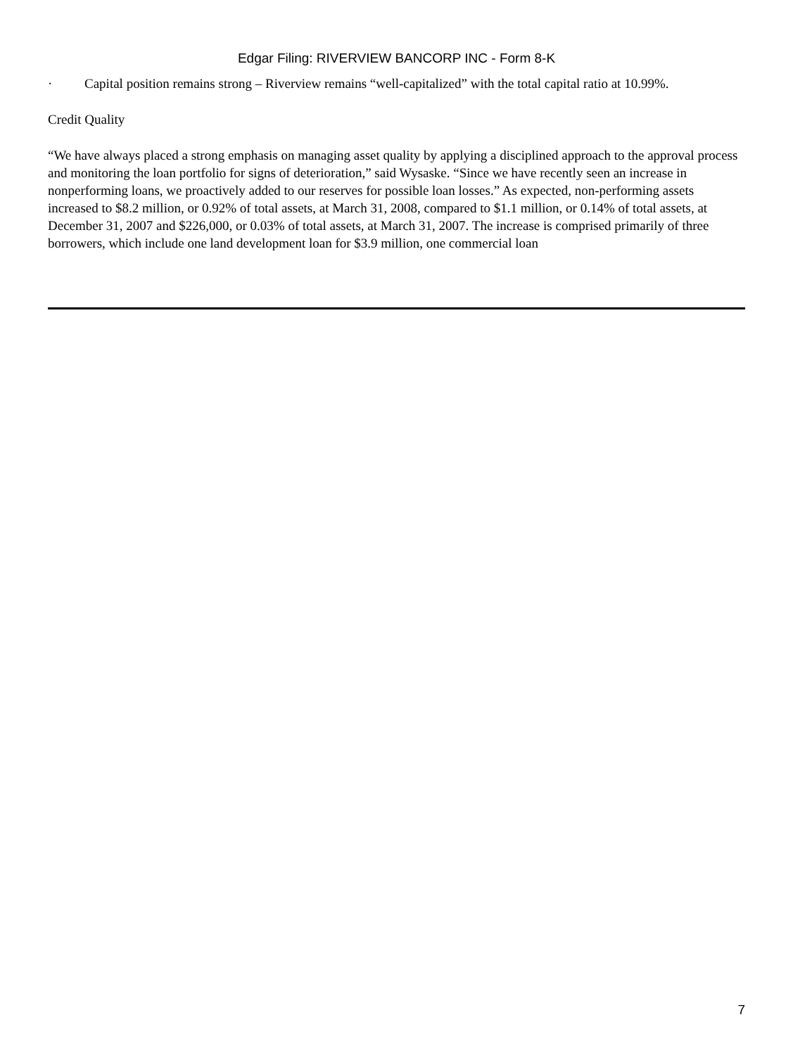Edgar Filing: RIVERVIEW BANCORP INC - Form 8-K
· Capital position remains strong – Riverview remains “well-capitalized” with the total capital ratio at 10.99%.
Credit Quality
“We have always placed a strong emphasis on managing asset quality by applying a disciplined approach to the approval process and monitoring the loan portfolio for signs of deterioration,” said Wysaske. “Since we have recently seen an increase in nonperforming loans, we proactively added to our reserves for possible loan losses.” As expected, non-performing assets increased to $8.2 million, or 0.92% of total assets, at March 31, 2008, compared to $1.1 million, or 0.14% of total assets, at December 31, 2007 and $226,000, or 0.03% of total assets, at March 31, 2007. The increase is comprised primarily of three borrowers, which include one land development loan for $3.9 million, one commercial loan
7